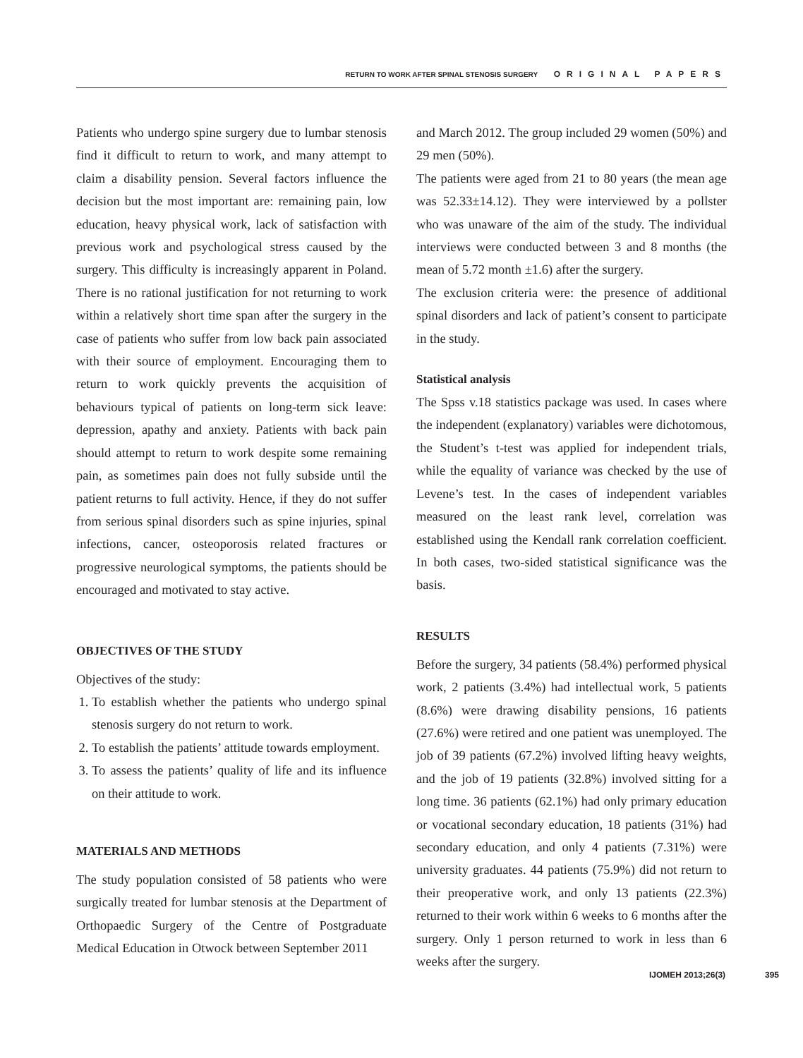RETURN TO WORK AFTER SPINAL STENOSIS SURGERY ORIGINAL PAPERS
Patients who undergo spine surgery due to lumbar stenosis find it difficult to return to work, and many attempt to claim a disability pension. Several factors influence the decision but the most important are: remaining pain, low education, heavy physical work, lack of satisfaction with previous work and psychological stress caused by the surgery. This difficulty is increasingly apparent in Poland. There is no rational justification for not returning to work within a relatively short time span after the surgery in the case of patients who suffer from low back pain associated with their source of employment. Encouraging them to return to work quickly prevents the acquisition of behaviours typical of patients on long-term sick leave: depression, apathy and anxiety. Patients with back pain should attempt to return to work despite some remaining pain, as sometimes pain does not fully subside until the patient returns to full activity. Hence, if they do not suffer from serious spinal disorders such as spine injuries, spinal infections, cancer, osteoporosis related fractures or progressive neurological symptoms, the patients should be encouraged and motivated to stay active.
OBJECTIVES OF THE STUDY
Objectives of the study:
1. To establish whether the patients who undergo spinal stenosis surgery do not return to work.
2. To establish the patients’ attitude towards employment.
3. To assess the patients’ quality of life and its influence on their attitude to work.
MATERIALS AND METHODS
The study population consisted of 58 patients who were surgically treated for lumbar stenosis at the Department of Orthopaedic Surgery of the Centre of Postgraduate Medical Education in Otwock between September 2011
and March 2012. The group included 29 women (50%) and 29 men (50%).
The patients were aged from 21 to 80 years (the mean age was 52.33±14.12). They were interviewed by a pollster who was unaware of the aim of the study. The individual interviews were conducted between 3 and 8 months (the mean of 5.72 month ±1.6) after the surgery.
The exclusion criteria were: the presence of additional spinal disorders and lack of patient’s consent to participate in the study.
Statistical analysis
The Spss v.18 statistics package was used. In cases where the independent (explanatory) variables were dichotomous, the Student’s t-test was applied for independent trials, while the equality of variance was checked by the use of Levene’s test. In the cases of independent variables measured on the least rank level, correlation was established using the Kendall rank correlation coefficient. In both cases, two-sided statistical significance was the basis.
RESULTS
Before the surgery, 34 patients (58.4%) performed physical work, 2 patients (3.4%) had intellectual work, 5 patients (8.6%) were drawing disability pensions, 16 patients (27.6%) were retired and one patient was unemployed. The job of 39 patients (67.2%) involved lifting heavy weights, and the job of 19 patients (32.8%) involved sitting for a long time. 36 patients (62.1%) had only primary education or vocational secondary education, 18 patients (31%) had secondary education, and only 4 patients (7.31%) were university graduates. 44 patients (75.9%) did not return to their preoperative work, and only 13 patients (22.3%) returned to their work within 6 weeks to 6 months after the surgery. Only 1 person returned to work in less than 6 weeks after the surgery.
IJOMEH 2013;26(3) 395